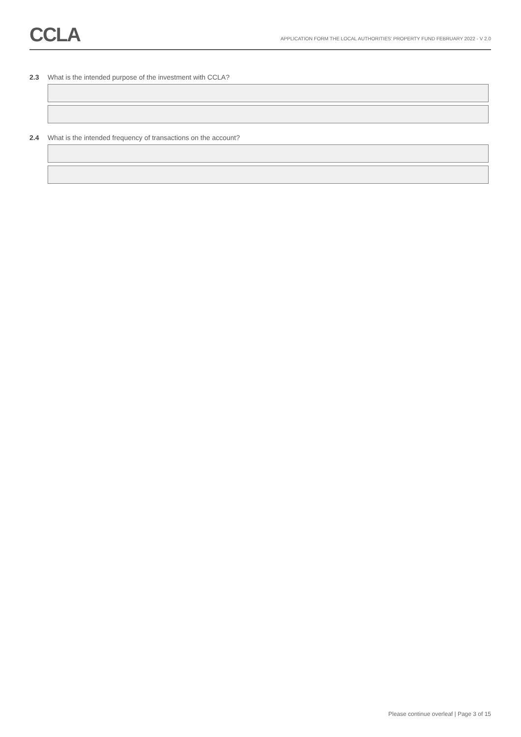CCLA
APPLICATION FORM THE LOCAL AUTHORITIES' PROPERTY FUND FEBRUARY 2022 - V 2.0
2.3 What is the intended purpose of the investment with CCLA?
2.4 What is the intended frequency of transactions on the account?
Please continue overleaf | Page 3 of 15